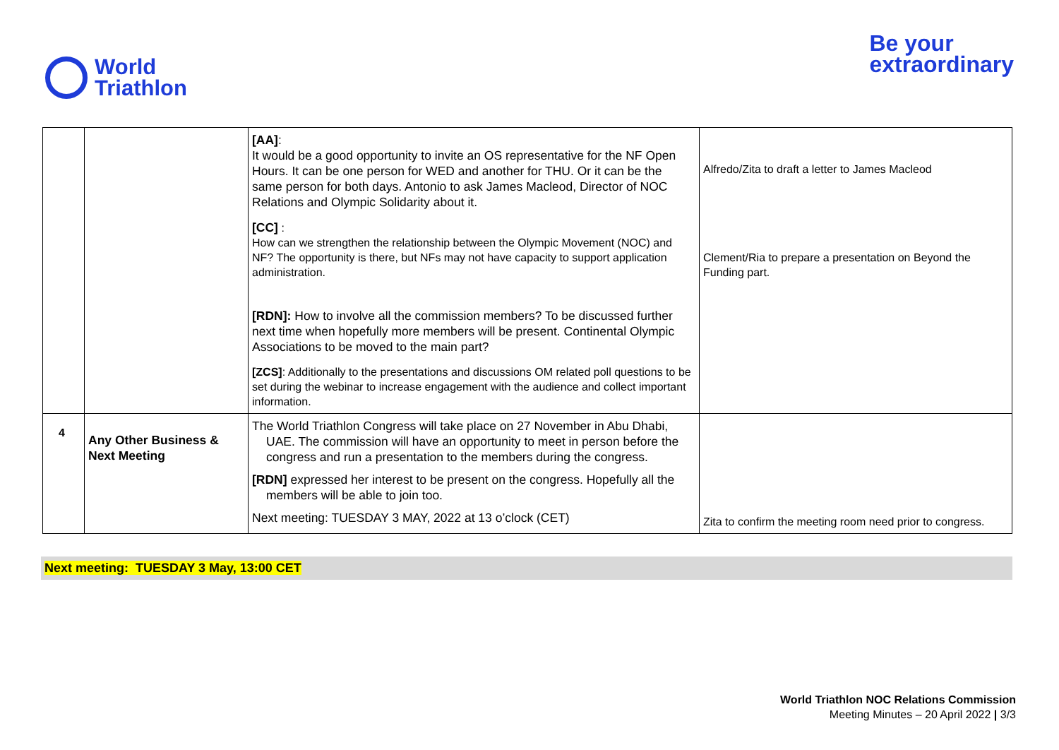World
Triathlon
Be your
extraordinary
| | | [AA] : It would be a good opportunity to invite an OS representative for the NF Open Hours. It can be one person for WED and another for THU. Or it can be the same person for both days. Antonio to ask James Macleod, Director of NOC Relations and Olympic Solidarity about it. [CC] : How can we strengthen the relationship between the Olympic Movement (NOC) and NF? The opportunity is there, but NFs may not have capacity to support application administration. [RDN]: How to involve all the commission members? To be discussed further next time when hopefully more members will be present. Continental Olympic Associations to be moved to the main part? [ZCS] : Additionally to the presentations and discussions OM related poll questions to be set during the webinar to increase engagement with the audience and collect important information. | Alfredo/Zita to draft a letter to James Macleod Clement/Ria to prepare a presentation on Beyond the Funding part. |
| 4 | Any Other Business & Next Meeting | The World Triathlon Congress will take place on 27 November in Abu Dhabi, UAE. The commission will have an opportunity to meet in person before the congress and run a presentation to the members during the congress. [RDN] expressed her interest to be present on the congress. Hopefully all the members will be able to join too. Next meeting: TUESDAY 3 MAY, 2022 at 13 o’clock (CET) | Zita to confirm the meeting room need prior to congress. |
Next meeting: TUESDAY 3 May, 13:00 CET
World Triathlon NOC Relations Commission
Meeting Minutes – 20 April 2022 | 3/3